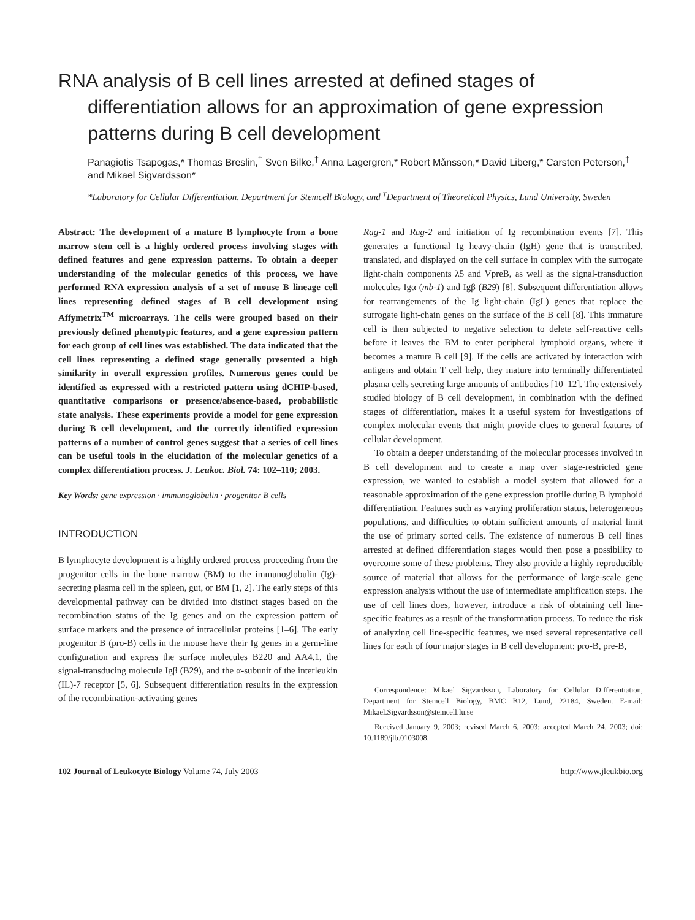RNA analysis of B cell lines arrested at defined stages of differentiation allows for an approximation of gene expression patterns during B cell development
Panagiotis Tsapogas,* Thomas Breslin,<sup>†</sup> Sven Bilke,<sup>†</sup> Anna Lagergren,* Robert Månsson,* David Liberg,* Carsten Peterson,<sup>†</sup> and Mikael Sigvardsson*
*Laboratory for Cellular Differentiation, Department for Stemcell Biology, and <sup>†</sup>Department of Theoretical Physics, Lund University, Sweden
Abstract: The development of a mature B lymphocyte from a bone marrow stem cell is a highly ordered process involving stages with defined features and gene expression patterns. To obtain a deeper understanding of the molecular genetics of this process, we have performed RNA expression analysis of a set of mouse B lineage cell lines representing defined stages of B cell development using Affymetrix<sup>TM</sup> microarrays. The cells were grouped based on their previously defined phenotypic features, and a gene expression pattern for each group of cell lines was established. The data indicated that the cell lines representing a defined stage generally presented a high similarity in overall expression profiles. Numerous genes could be identified as expressed with a restricted pattern using dCHIP-based, quantitative comparisons or presence/absence-based, probabilistic state analysis. These experiments provide a model for gene expression during B cell development, and the correctly identified expression patterns of a number of control genes suggest that a series of cell lines can be useful tools in the elucidation of the molecular genetics of a complex differentiation process. J. Leukoc. Biol. 74: 102–110; 2003.
Key Words: gene expression · immunoglobulin · progenitor B cells
INTRODUCTION
B lymphocyte development is a highly ordered process proceeding from the progenitor cells in the bone marrow (BM) to the immunoglobulin (Ig)-secreting plasma cell in the spleen, gut, or BM [1, 2]. The early steps of this developmental pathway can be divided into distinct stages based on the recombination status of the Ig genes and on the expression pattern of surface markers and the presence of intracellular proteins [1–6]. The early progenitor B (pro-B) cells in the mouse have their Ig genes in a germ-line configuration and express the surface molecules B220 and AA4.1, the signal-transducing molecule Igβ (B29), and the α-subunit of the interleukin (IL)-7 receptor [5, 6]. Subsequent differentiation results in the expression of the recombination-activating genes
Rag-1 and Rag-2 and initiation of Ig recombination events [7]. This generates a functional Ig heavy-chain (IgH) gene that is transcribed, translated, and displayed on the cell surface in complex with the surrogate light-chain components λ5 and VpreB, as well as the signal-transduction molecules Igα (mb-1) and Igβ (B29) [8]. Subsequent differentiation allows for rearrangements of the Ig light-chain (IgL) genes that replace the surrogate light-chain genes on the surface of the B cell [8]. This immature cell is then subjected to negative selection to delete self-reactive cells before it leaves the BM to enter peripheral lymphoid organs, where it becomes a mature B cell [9]. If the cells are activated by interaction with antigens and obtain T cell help, they mature into terminally differentiated plasma cells secreting large amounts of antibodies [10–12]. The extensively studied biology of B cell development, in combination with the defined stages of differentiation, makes it a useful system for investigations of complex molecular events that might provide clues to general features of cellular development.
To obtain a deeper understanding of the molecular processes involved in B cell development and to create a map over stage-restricted gene expression, we wanted to establish a model system that allowed for a reasonable approximation of the gene expression profile during B lymphoid differentiation. Features such as varying proliferation status, heterogeneous populations, and difficulties to obtain sufficient amounts of material limit the use of primary sorted cells. The existence of numerous B cell lines arrested at defined differentiation stages would then pose a possibility to overcome some of these problems. They also provide a highly reproducible source of material that allows for the performance of large-scale gene expression analysis without the use of intermediate amplification steps. The use of cell lines does, however, introduce a risk of obtaining cell line-specific features as a result of the transformation process. To reduce the risk of analyzing cell line-specific features, we used several representative cell lines for each of four major stages in B cell development: pro-B, pre-B,
Correspondence: Mikael Sigvardsson, Laboratory for Cellular Differentiation, Department for Stemcell Biology, BMC B12, Lund, 22184, Sweden. E-mail: Mikael.Sigvardsson@stemcell.lu.se
Received January 9, 2003; revised March 6, 2003; accepted March 24, 2003; doi: 10.1189/jlb.0103008.
102 Journal of Leukocyte Biology Volume 74, July 2003 http://www.jleukbio.org